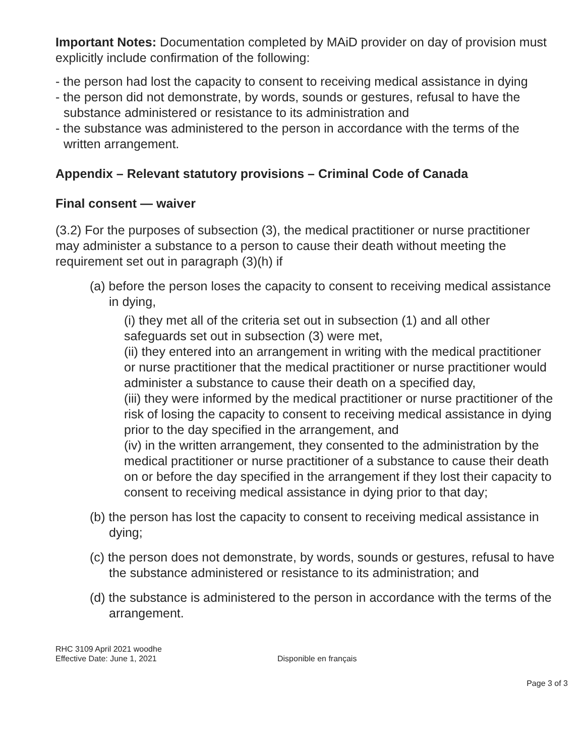Important Notes: Documentation completed by MAiD provider on day of provision must explicitly include confirmation of the following:
- the person had lost the capacity to consent to receiving medical assistance in dying
- the person did not demonstrate, by words, sounds or gestures, refusal to have the substance administered or resistance to its administration and
- the substance was administered to the person in accordance with the terms of the written arrangement.
Appendix – Relevant statutory provisions – Criminal Code of Canada
Final consent — waiver
(3.2) For the purposes of subsection (3), the medical practitioner or nurse practitioner may administer a substance to a person to cause their death without meeting the requirement set out in paragraph (3)(h) if
(a) before the person loses the capacity to consent to receiving medical assistance in dying,
(i) they met all of the criteria set out in subsection (1) and all other safeguards set out in subsection (3) were met,
(ii) they entered into an arrangement in writing with the medical practitioner or nurse practitioner that the medical practitioner or nurse practitioner would administer a substance to cause their death on a specified day,
(iii) they were informed by the medical practitioner or nurse practitioner of the risk of losing the capacity to consent to receiving medical assistance in dying prior to the day specified in the arrangement, and
(iv) in the written arrangement, they consented to the administration by the medical practitioner or nurse practitioner of a substance to cause their death on or before the day specified in the arrangement if they lost their capacity to consent to receiving medical assistance in dying prior to that day;
(b) the person has lost the capacity to consent to receiving medical assistance in dying;
(c) the person does not demonstrate, by words, sounds or gestures, refusal to have the substance administered or resistance to its administration; and
(d) the substance is administered to the person in accordance with the terms of the arrangement.
RHC 3109 April 2021 woodhe
Effective Date: June 1, 2021
Disponible en français
Page 3 of 3